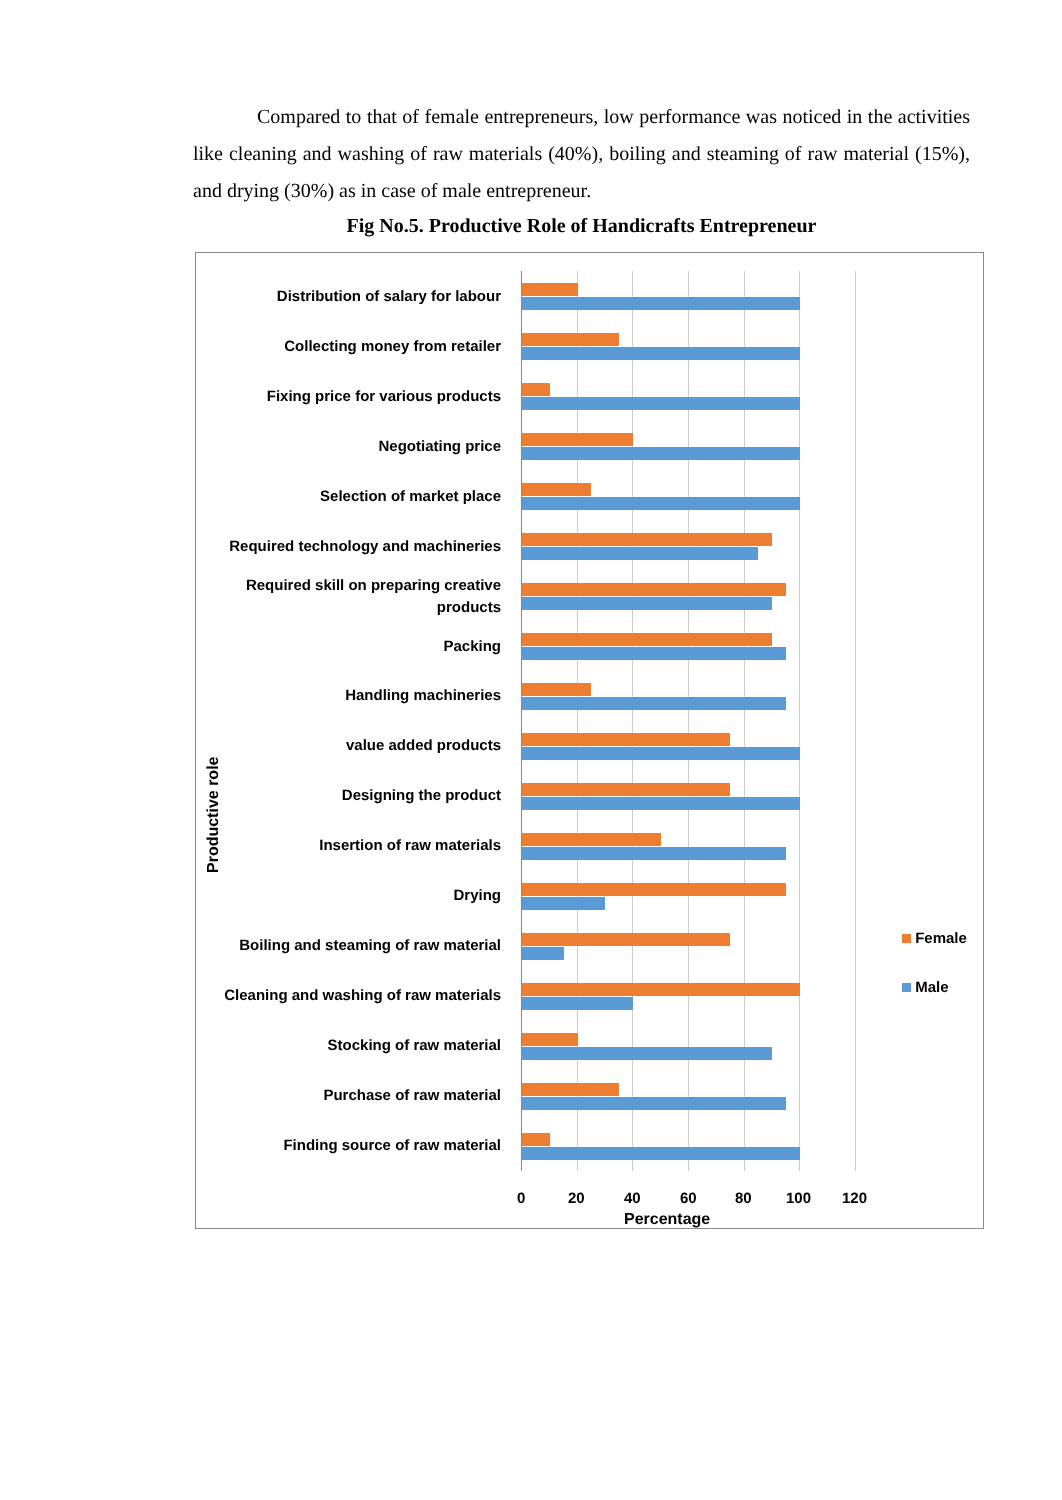Compared to that of female entrepreneurs, low performance was noticed in the activities like cleaning and washing of raw materials (40%), boiling and steaming of raw material (15%), and drying (30%) as in case of male entrepreneur.
Fig No.5. Productive Role of Handicrafts Entrepreneur
Productive role
Distribution of salary for labour
Collecting money from retailer
Fixing price for various products
Negotiating price
Selection of market place
Required technology and machineries
Required skill on preparing creative products
Packing
Handling machineries
value added products
Designing the product
Insertion of raw materials
Drying
Boiling and steaming of raw material
Cleaning and washing of raw materials
Stocking of raw material
Purchase of raw material
Finding source of raw material
0 20 40 60 80 100 120
Percentage
Female
Male